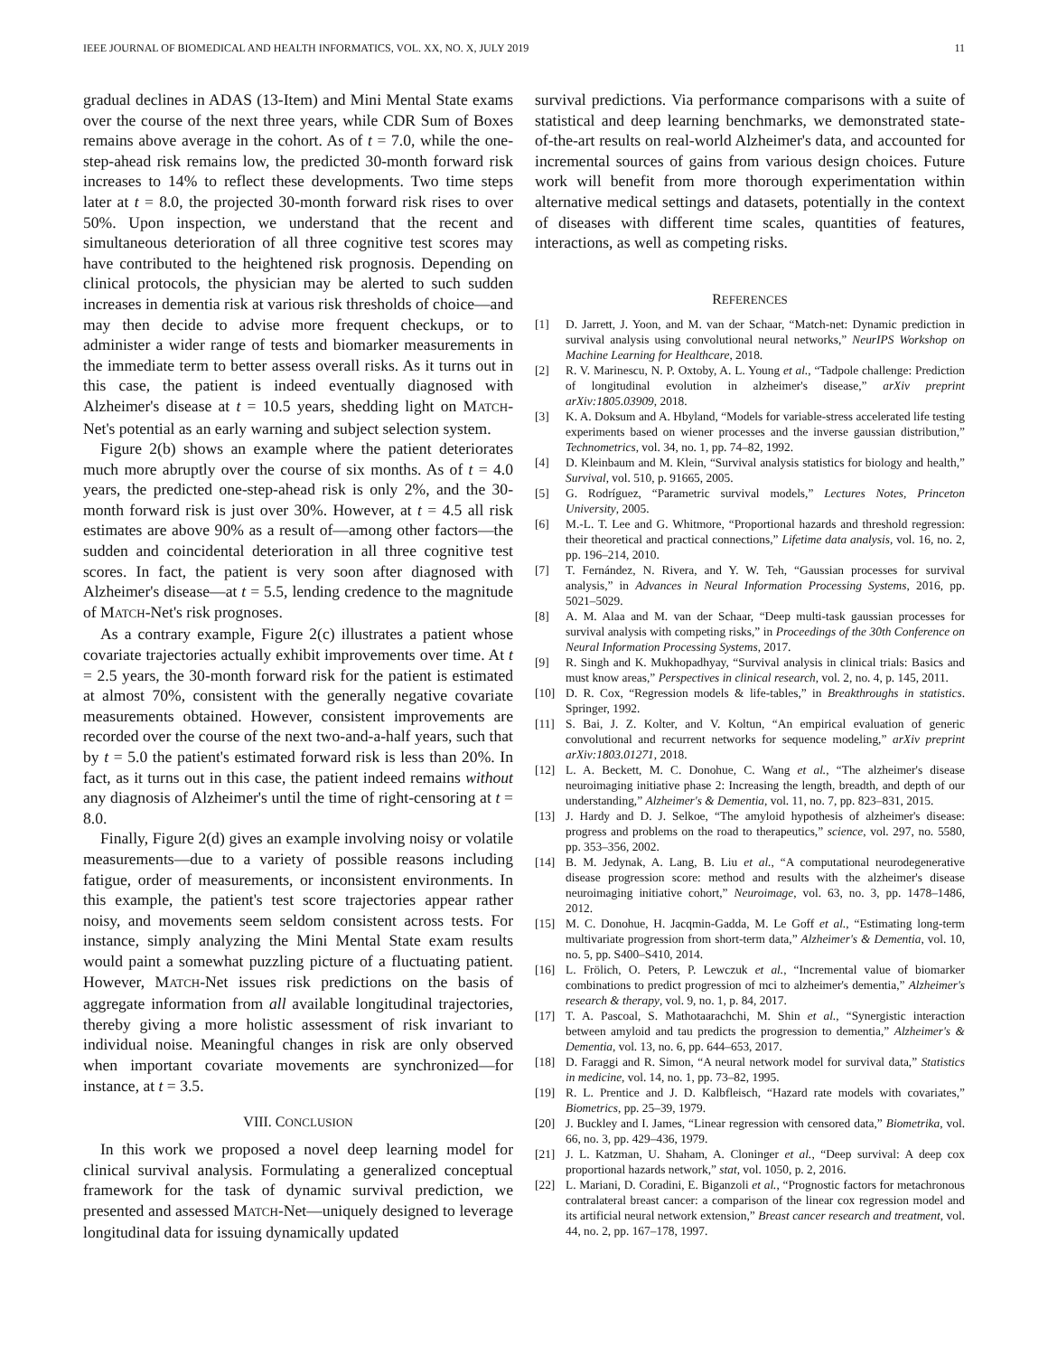IEEE JOURNAL OF BIOMEDICAL AND HEALTH INFORMATICS, VOL. XX, NO. X, JULY 2019 11
gradual declines in ADAS (13-Item) and Mini Mental State exams over the course of the next three years, while CDR Sum of Boxes remains above average in the cohort. As of t = 7.0, while the one-step-ahead risk remains low, the predicted 30-month forward risk increases to 14% to reflect these developments. Two time steps later at t = 8.0, the projected 30-month forward risk rises to over 50%. Upon inspection, we understand that the recent and simultaneous deterioration of all three cognitive test scores may have contributed to the heightened risk prognosis. Depending on clinical protocols, the physician may be alerted to such sudden increases in dementia risk at various risk thresholds of choice—and may then decide to advise more frequent checkups, or to administer a wider range of tests and biomarker measurements in the immediate term to better assess overall risks. As it turns out in this case, the patient is indeed eventually diagnosed with Alzheimer's disease at t = 10.5 years, shedding light on MATCH-Net's potential as an early warning and subject selection system.
Figure 2(b) shows an example where the patient deteriorates much more abruptly over the course of six months. As of t = 4.0 years, the predicted one-step-ahead risk is only 2%, and the 30-month forward risk is just over 30%. However, at t = 4.5 all risk estimates are above 90% as a result of—among other factors—the sudden and coincidental deterioration in all three cognitive test scores. In fact, the patient is very soon after diagnosed with Alzheimer's disease—at t = 5.5, lending credence to the magnitude of MATCH-Net's risk prognoses.
As a contrary example, Figure 2(c) illustrates a patient whose covariate trajectories actually exhibit improvements over time. At t = 2.5 years, the 30-month forward risk for the patient is estimated at almost 70%, consistent with the generally negative covariate measurements obtained. However, consistent improvements are recorded over the course of the next two-and-a-half years, such that by t = 5.0 the patient's estimated forward risk is less than 20%. In fact, as it turns out in this case, the patient indeed remains without any diagnosis of Alzheimer's until the time of right-censoring at t = 8.0.
Finally, Figure 2(d) gives an example involving noisy or volatile measurements—due to a variety of possible reasons including fatigue, order of measurements, or inconsistent environments. In this example, the patient's test score trajectories appear rather noisy, and movements seem seldom consistent across tests. For instance, simply analyzing the Mini Mental State exam results would paint a somewhat puzzling picture of a fluctuating patient. However, MATCH-Net issues risk predictions on the basis of aggregate information from all available longitudinal trajectories, thereby giving a more holistic assessment of risk invariant to individual noise. Meaningful changes in risk are only observed when important covariate movements are synchronized—for instance, at t = 3.5.
VIII. CONCLUSION
In this work we proposed a novel deep learning model for clinical survival analysis. Formulating a generalized conceptual framework for the task of dynamic survival prediction, we presented and assessed MATCH-Net—uniquely designed to leverage longitudinal data for issuing dynamically updated
survival predictions. Via performance comparisons with a suite of statistical and deep learning benchmarks, we demonstrated state-of-the-art results on real-world Alzheimer's data, and accounted for incremental sources of gains from various design choices. Future work will benefit from more thorough experimentation within alternative medical settings and datasets, potentially in the context of diseases with different time scales, quantities of features, interactions, as well as competing risks.
REFERENCES
[1] D. Jarrett, J. Yoon, and M. van der Schaar, “Match-net: Dynamic prediction in survival analysis using convolutional neural networks,” NeurIPS Workshop on Machine Learning for Healthcare, 2018.
[2] R. V. Marinescu, N. P. Oxtoby, A. L. Young et al., “Tadpole challenge: Prediction of longitudinal evolution in alzheimer's disease,” arXiv preprint arXiv:1805.03909, 2018.
[3] K. A. Doksum and A. Hbyland, “Models for variable-stress accelerated life testing experiments based on wiener processes and the inverse gaussian distribution,” Technometrics, vol. 34, no. 1, pp. 74–82, 1992.
[4] D. Kleinbaum and M. Klein, “Survival analysis statistics for biology and health,” Survival, vol. 510, p. 91665, 2005.
[5] G. Rodríguez, “Parametric survival models,” Lectures Notes, Princeton University, 2005.
[6] M.-L. T. Lee and G. Whitmore, “Proportional hazards and threshold regression: their theoretical and practical connections,” Lifetime data analysis, vol. 16, no. 2, pp. 196–214, 2010.
[7] T. Fernández, N. Rivera, and Y. W. Teh, “Gaussian processes for survival analysis,” in Advances in Neural Information Processing Systems, 2016, pp. 5021–5029.
[8] A. M. Alaa and M. van der Schaar, “Deep multi-task gaussian processes for survival analysis with competing risks,” in Proceedings of the 30th Conference on Neural Information Processing Systems, 2017.
[9] R. Singh and K. Mukhopadhyay, “Survival analysis in clinical trials: Basics and must know areas,” Perspectives in clinical research, vol. 2, no. 4, p. 145, 2011.
[10] D. R. Cox, “Regression models & life-tables,” in Breakthroughs in statistics. Springer, 1992.
[11] S. Bai, J. Z. Kolter, and V. Koltun, “An empirical evaluation of generic convolutional and recurrent networks for sequence modeling,” arXiv preprint arXiv:1803.01271, 2018.
[12] L. A. Beckett, M. C. Donohue, C. Wang et al., “The alzheimer's disease neuroimaging initiative phase 2: Increasing the length, breadth, and depth of our understanding,” Alzheimer's & Dementia, vol. 11, no. 7, pp. 823–831, 2015.
[13] J. Hardy and D. J. Selkoe, “The amyloid hypothesis of alzheimer's disease: progress and problems on the road to therapeutics,” science, vol. 297, no. 5580, pp. 353–356, 2002.
[14] B. M. Jedynak, A. Lang, B. Liu et al., “A computational neurodegenerative disease progression score: method and results with the alzheimer's disease neuroimaging initiative cohort,” Neuroimage, vol. 63, no. 3, pp. 1478–1486, 2012.
[15] M. C. Donohue, H. Jacqmin-Gadda, M. Le Goff et al., “Estimating long-term multivariate progression from short-term data,” Alzheimer's & Dementia, vol. 10, no. 5, pp. S400–S410, 2014.
[16] L. Frölich, O. Peters, P. Lewczuk et al., “Incremental value of biomarker combinations to predict progression of mci to alzheimer's dementia,” Alzheimer's research & therapy, vol. 9, no. 1, p. 84, 2017.
[17] T. A. Pascoal, S. Mathotaarachchi, M. Shin et al., “Synergistic interaction between amyloid and tau predicts the progression to dementia,” Alzheimer's & Dementia, vol. 13, no. 6, pp. 644–653, 2017.
[18] D. Faraggi and R. Simon, “A neural network model for survival data,” Statistics in medicine, vol. 14, no. 1, pp. 73–82, 1995.
[19] R. L. Prentice and J. D. Kalbfleisch, “Hazard rate models with covariates,” Biometrics, pp. 25–39, 1979.
[20] J. Buckley and I. James, “Linear regression with censored data,” Biometrika, vol. 66, no. 3, pp. 429–436, 1979.
[21] J. L. Katzman, U. Shaham, A. Cloninger et al., “Deep survival: A deep cox proportional hazards network,” stat, vol. 1050, p. 2, 2016.
[22] L. Mariani, D. Coradini, E. Biganzoli et al., “Prognostic factors for metachronous contralateral breast cancer: a comparison of the linear cox regression model and its artificial neural network extension,” Breast cancer research and treatment, vol. 44, no. 2, pp. 167–178, 1997.